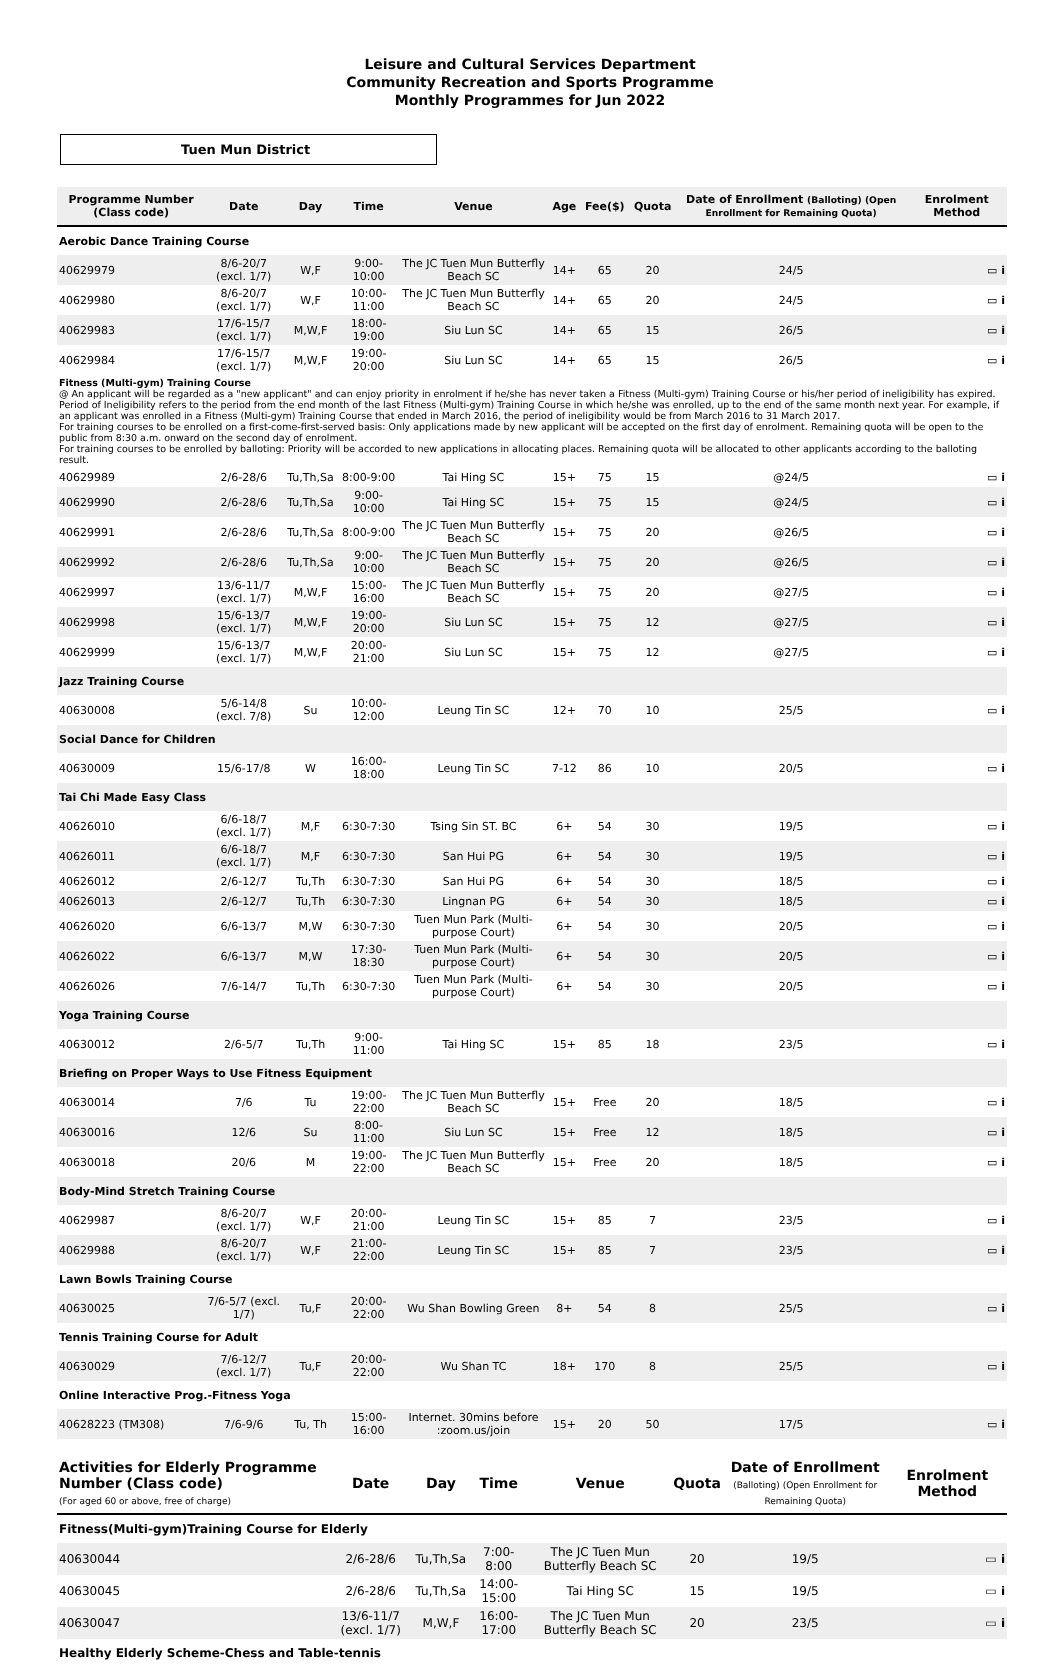Leisure and Cultural Services Department
Community Recreation and Sports Programme
Monthly Programmes for Jun 2022
Tuen Mun District
| Programme Number (Class code) | Date | Day | Time | Venue | Age | Fee($) | Quota | Date of Enrollment (Balloting) (Open Enrollment for Remaining Quota) | Enrolment Method |
| --- | --- | --- | --- | --- | --- | --- | --- | --- | --- |
| Aerobic Dance Training Course | | | | | | | | | |
| 40629979 | 8/6-20/7 (excl. 1/7) | W,F | 9:00-10:00 | The JC Tuen Mun Butterfly Beach SC | 14+ | 65 | 20 | 24/5 | ▭ i |
| 40629980 | 8/6-20/7 (excl. 1/7) | W,F | 10:00-11:00 | The JC Tuen Mun Butterfly Beach SC | 14+ | 65 | 20 | 24/5 | ▭ i |
| 40629983 | 17/6-15/7 (excl. 1/7) | M,W,F | 18:00-19:00 | Siu Lun SC | 14+ | 65 | 15 | 26/5 | ▭ i |
| 40629984 | 17/6-15/7 (excl. 1/7) | M,W,F | 19:00-20:00 | Siu Lun SC | 14+ | 65 | 15 | 26/5 | ▭ i |
| Fitness (Multi-gym) Training Course @ An applicant will be regarded as a "new applicant" and can enjoy priority in enrolment if he/she has never taken a Fitness (Multi-gym) Training Course or his/her period of ineligibility has expired. Period of Ineligibility refers to the period from the end month of the last Fitness (Multi-gym) Training Course in which he/she was enrolled, up to the end of the same month next year. For example, if an applicant was enrolled in a Fitness (Multi-gym) Training Course that ended in March 2016, the period of ineligibility would be from March 2016 to 31 March 2017. For training courses to be enrolled on a first-come-first-served basis: Only applications made by new applicant will be accepted on the first day of enrolment. Remaining quota will be open to the public from 8:30 a.m. onward on the second day of enrolment. For training courses to be enrolled by balloting: Priority will be accorded to new applications in allocating places. Remaining quota will be allocated to other applicants according to the balloting result. | | | | | | | | | |
| 40629989 | 2/6-28/6 | Tu,Th,Sa | 8:00-9:00 | Tai Hing SC | 15+ | 75 | 15 | @24/5 | ▭ i |
| 40629990 | 2/6-28/6 | Tu,Th,Sa | 9:00-10:00 | Tai Hing SC | 15+ | 75 | 15 | @24/5 | ▭ i |
| 40629991 | 2/6-28/6 | Tu,Th,Sa | 8:00-9:00 | The JC Tuen Mun Butterfly Beach SC | 15+ | 75 | 20 | @26/5 | ▭ i |
| 40629992 | 2/6-28/6 | Tu,Th,Sa | 9:00-10:00 | The JC Tuen Mun Butterfly Beach SC | 15+ | 75 | 20 | @26/5 | ▭ i |
| 40629997 | 13/6-11/7 (excl. 1/7) | M,W,F | 15:00-16:00 | The JC Tuen Mun Butterfly Beach SC | 15+ | 75 | 20 | @27/5 | ▭ i |
| 40629998 | 15/6-13/7 (excl. 1/7) | M,W,F | 19:00-20:00 | Siu Lun SC | 15+ | 75 | 12 | @27/5 | ▭ i |
| 40629999 | 15/6-13/7 (excl. 1/7) | M,W,F | 20:00-21:00 | Siu Lun SC | 15+ | 75 | 12 | @27/5 | ▭ i |
| Jazz Training Course | | | | | | | | | |
| 40630008 | 5/6-14/8 (excl. 7/8) | Su | 10:00-12:00 | Leung Tin SC | 12+ | 70 | 10 | 25/5 | ▭ i |
| Social Dance for Children | | | | | | | | | |
| 40630009 | 15/6-17/8 | W | 16:00-18:00 | Leung Tin SC | 7-12 | 86 | 10 | 20/5 | ▭ i |
| Tai Chi Made Easy Class | | | | | | | | | |
| 40626010 | 6/6-18/7 (excl. 1/7) | M,F | 6:30-7:30 | Tsing Sin ST. BC | 6+ | 54 | 30 | 19/5 | ▭ i |
| 40626011 | 6/6-18/7 (excl. 1/7) | M,F | 6:30-7:30 | San Hui PG | 6+ | 54 | 30 | 19/5 | ▭ i |
| 40626012 | 2/6-12/7 | Tu,Th | 6:30-7:30 | San Hui PG | 6+ | 54 | 30 | 18/5 | ▭ i |
| 40626013 | 2/6-12/7 | Tu,Th | 6:30-7:30 | Lingnan PG | 6+ | 54 | 30 | 18/5 | ▭ i |
| 40626020 | 6/6-13/7 | M,W | 6:30-7:30 | Tuen Mun Park (Multi-purpose Court) | 6+ | 54 | 30 | 20/5 | ▭ i |
| 40626022 | 6/6-13/7 | M,W | 17:30-18:30 | Tuen Mun Park (Multi-purpose Court) | 6+ | 54 | 30 | 20/5 | ▭ i |
| 40626026 | 7/6-14/7 | Tu,Th | 6:30-7:30 | Tuen Mun Park (Multi-purpose Court) | 6+ | 54 | 30 | 20/5 | ▭ i |
| Yoga Training Course | | | | | | | | | |
| 40630012 | 2/6-5/7 | Tu,Th | 9:00-11:00 | Tai Hing SC | 15+ | 85 | 18 | 23/5 | ▭ i |
| Briefing on Proper Ways to Use Fitness Equipment | | | | | | | | | |
| 40630014 | 7/6 | Tu | 19:00-22:00 | The JC Tuen Mun Butterfly Beach SC | 15+ | Free | 20 | 18/5 | ▭ i |
| 40630016 | 12/6 | Su | 8:00-11:00 | Siu Lun SC | 15+ | Free | 12 | 18/5 | ▭ i |
| 40630018 | 20/6 | M | 19:00-22:00 | The JC Tuen Mun Butterfly Beach SC | 15+ | Free | 20 | 18/5 | ▭ i |
| Body-Mind Stretch Training Course | | | | | | | | | |
| 40629987 | 8/6-20/7 (excl. 1/7) | W,F | 20:00-21:00 | Leung Tin SC | 15+ | 85 | 7 | 23/5 | ▭ i |
| 40629988 | 8/6-20/7 (excl. 1/7) | W,F | 21:00-22:00 | Leung Tin SC | 15+ | 85 | 7 | 23/5 | ▭ i |
| Lawn Bowls Training Course | | | | | | | | | |
| 40630025 | 7/6-5/7 (excl. 1/7) | Tu,F | 20:00-22:00 | Wu Shan Bowling Green | 8+ | 54 | 8 | 25/5 | ▭ i |
| Tennis Training Course for Adult | | | | | | | | | |
| 40630029 | 7/6-12/7 (excl. 1/7) | Tu,F | 20:00-22:00 | Wu Shan TC | 18+ | 170 | 8 | 25/5 | ▭ i |
| Online Interactive Prog.-Fitness Yoga | | | | | | | | | |
| 40628223 (TM308) | 7/6-9/6 | Tu, Th | 15:00-16:00 | Internet. 30mins before :zoom.us/join | 15+ | 20 | 50 | 17/5 | ▭ i |
| Activities for Elderly Programme Number (Class code) (For aged 60 or above, free of charge) | Date | Day | Time | Venue | Quota | Date of Enrollment (Balloting) (Open Enrollment for Remaining Quota) | Enrolment Method |
| --- | --- | --- | --- | --- | --- | --- | --- |
| Fitness(Multi-gym)Training Course for Elderly | | | | | | | |
| 40630044 | 2/6-28/6 | Tu,Th,Sa | 7:00-8:00 | The JC Tuen Mun Butterfly Beach SC | 20 | 19/5 | ▭ i |
| 40630045 | 2/6-28/6 | Tu,Th,Sa | 14:00-15:00 | Tai Hing SC | 15 | 19/5 | ▭ i |
| 40630047 | 13/6-11/7 (excl. 1/7) | M,W,F | 16:00-17:00 | The JC Tuen Mun Butterfly Beach SC | 20 | 23/5 | ▭ i |
| Healthy Elderly Scheme-Chess and Table-tennis | | | | | | | |